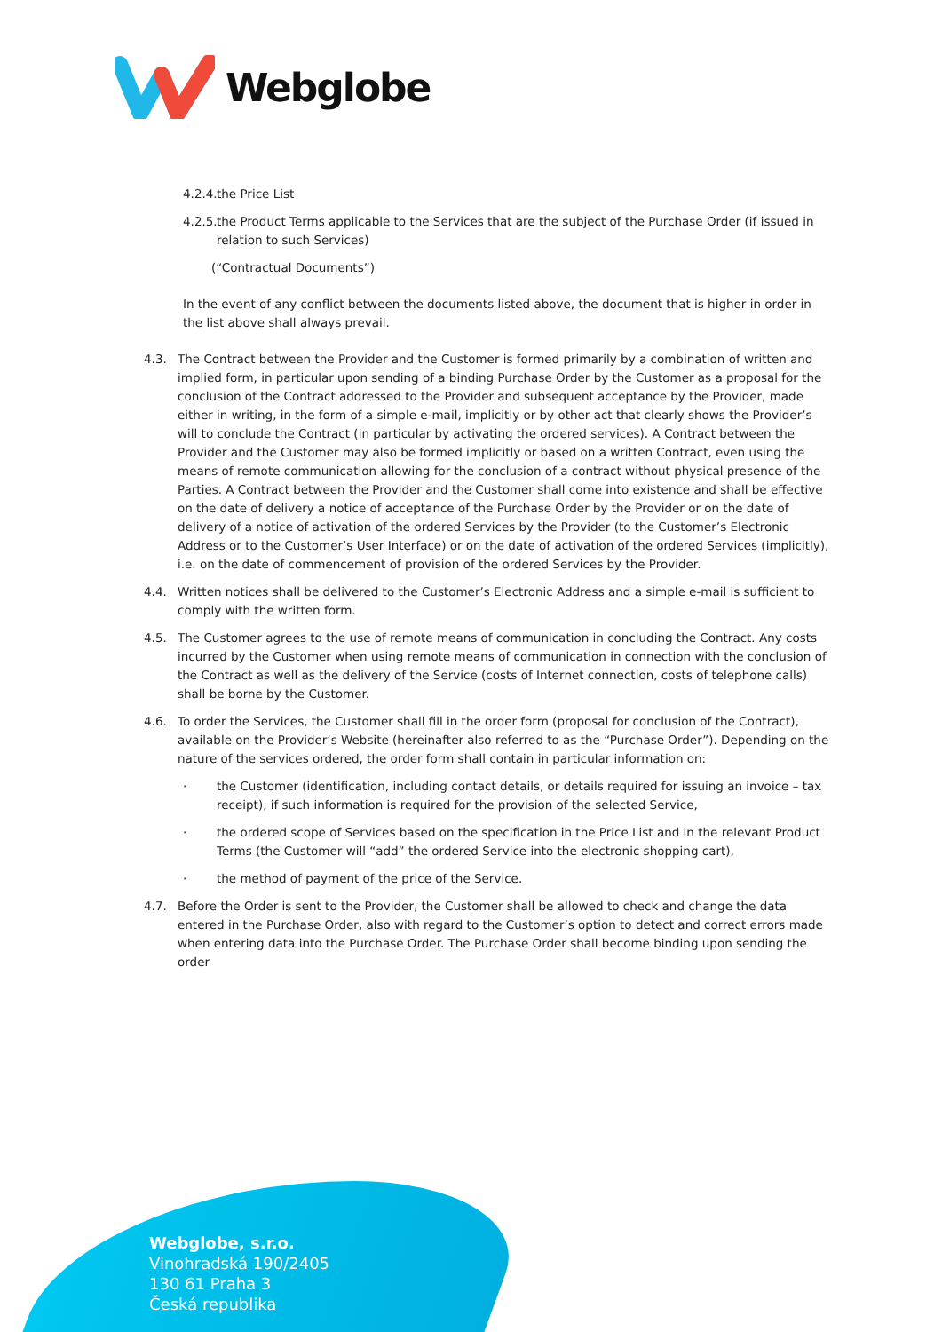Webglobe
4.2.4. the Price List
4.2.5. the Product Terms applicable to the Services that are the subject of the Purchase Order (if issued in relation to such Services)
(“Contractual Documents”)
In the event of any conflict between the documents listed above, the document that is higher in order in the list above shall always prevail.
4.3. The Contract between the Provider and the Customer is formed primarily by a combination of written and implied form, in particular upon sending of a binding Purchase Order by the Customer as a proposal for the conclusion of the Contract addressed to the Provider and subsequent acceptance by the Provider, made either in writing, in the form of a simple e-mail, implicitly or by other act that clearly shows the Provider’s will to conclude the Contract (in particular by activating the ordered services). A Contract between the Provider and the Customer may also be formed implicitly or based on a written Contract, even using the means of remote communication allowing for the conclusion of a contract without physical presence of the Parties. A Contract between the Provider and the Customer shall come into existence and shall be effective on the date of delivery a notice of acceptance of the Purchase Order by the Provider or on the date of delivery of a notice of activation of the ordered Services by the Provider (to the Customer’s Electronic Address or to the Customer’s User Interface) or on the date of activation of the ordered Services (implicitly), i.e. on the date of commencement of provision of the ordered Services by the Provider.
4.4. Written notices shall be delivered to the Customer’s Electronic Address and a simple e-mail is sufficient to comply with the written form.
4.5. The Customer agrees to the use of remote means of communication in concluding the Contract. Any costs incurred by the Customer when using remote means of communication in connection with the conclusion of the Contract as well as the delivery of the Service (costs of Internet connection, costs of telephone calls) shall be borne by the Customer.
4.6. To order the Services, the Customer shall fill in the order form (proposal for conclusion of the Contract), available on the Provider’s Website (hereinafter also referred to as the “Purchase Order”). Depending on the nature of the services ordered, the order form shall contain in particular information on:
· the Customer (identification, including contact details, or details required for issuing an invoice – tax receipt), if such information is required for the provision of the selected Service,
· the ordered scope of Services based on the specification in the Price List and in the relevant Product Terms (the Customer will “add” the ordered Service into the electronic shopping cart),
· the method of payment of the price of the Service.
4.7. Before the Order is sent to the Provider, the Customer shall be allowed to check and change the data entered in the Purchase Order, also with regard to the Customer’s option to detect and correct errors made when entering data into the Purchase Order. The Purchase Order shall become binding upon sending the order
Webglobe, s.r.o.
Vinohradská 190/2405
130 61 Praha 3
Česká republika